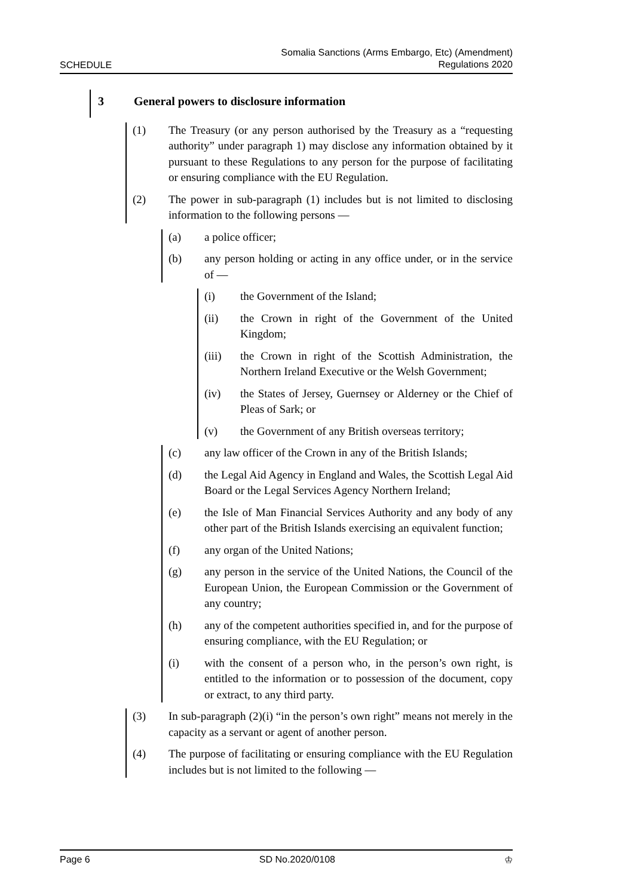SCHEDULE Somalia Sanctions (Arms Embargo, Etc) (Amendment)
Regulations 2020
3 General powers to disclosure information
(1) The Treasury (or any person authorised by the Treasury as a “requesting authority” under paragraph 1) may disclose any information obtained by it pursuant to these Regulations to any person for the purpose of facilitating or ensuring compliance with the EU Regulation.
(2) The power in sub-paragraph (1) includes but is not limited to disclosing information to the following persons —
(a) a police officer;
(b) any person holding or acting in any office under, or in the service of —
(i) the Government of the Island;
(ii) the Crown in right of the Government of the United Kingdom;
(iii) the Crown in right of the Scottish Administration, the Northern Ireland Executive or the Welsh Government;
(iv) the States of Jersey, Guernsey or Alderney or the Chief of Pleas of Sark; or
(v) the Government of any British overseas territory;
(c) any law officer of the Crown in any of the British Islands;
(d) the Legal Aid Agency in England and Wales, the Scottish Legal Aid Board or the Legal Services Agency Northern Ireland;
(e) the Isle of Man Financial Services Authority and any body of any other part of the British Islands exercising an equivalent function;
(f) any organ of the United Nations;
(g) any person in the service of the United Nations, the Council of the European Union, the European Commission or the Government of any country;
(h) any of the competent authorities specified in, and for the purpose of ensuring compliance, with the EU Regulation; or
(i) with the consent of a person who, in the person’s own right, is entitled to the information or to possession of the document, copy or extract, to any third party.
(3) In sub-paragraph (2)(i) “in the person’s own right” means not merely in the capacity as a servant or agent of another person.
(4) The purpose of facilitating or ensuring compliance with the EU Regulation includes but is not limited to the following —
Page 6 SD No.2020/0108 ♔